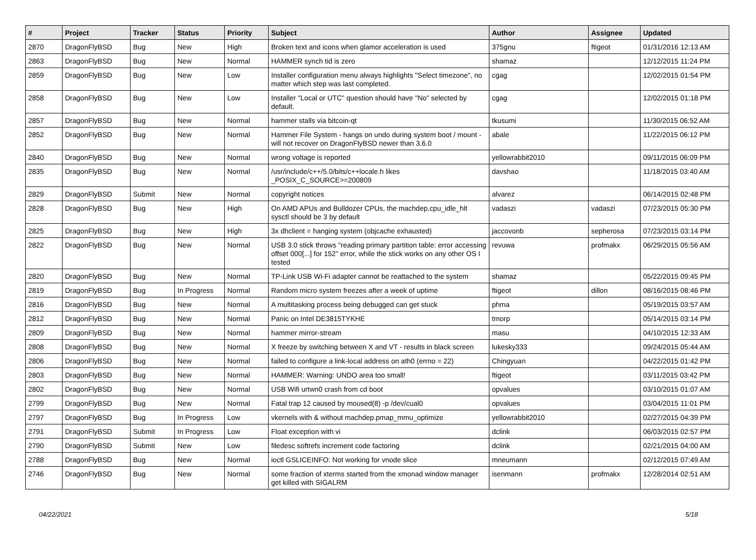| # | Project | Tracker | Status | Priority | Subject | Author | Assignee | Updated |
| --- | --- | --- | --- | --- | --- | --- | --- | --- |
| 2870 | DragonFlyBSD | Bug | New | High | Broken text and icons when glamor acceleration is used | 375gnu | ftigeot | 01/31/2016 12:13 AM |
| 2863 | DragonFlyBSD | Bug | New | Normal | HAMMER synch tid is zero | shamaz | | 12/12/2015 11:24 PM |
| 2859 | DragonFlyBSD | Bug | New | Low | Installer configuration menu always highlights "Select timezone", no matter which step was last completed. | cgag | | 12/02/2015 01:54 PM |
| 2858 | DragonFlyBSD | Bug | New | Low | Installer "Local or UTC" question should have "No" selected by default. | cgag | | 12/02/2015 01:18 PM |
| 2857 | DragonFlyBSD | Bug | New | Normal | hammer stalls via bitcoin-qt | tkusumi | | 11/30/2015 06:52 AM |
| 2852 | DragonFlyBSD | Bug | New | Normal | Hammer File System - hangs on undo during system boot / mount - will not recover on DragonFlyBSD newer than 3.6.0 | abale | | 11/22/2015 06:12 PM |
| 2840 | DragonFlyBSD | Bug | New | Normal | wrong voltage is reported | yellowrabbit2010 | | 09/11/2015 06:09 PM |
| 2835 | DragonFlyBSD | Bug | New | Normal | /usr/include/c++/5.0/bits/c++locale.h likes _POSIX_C_SOURCE>=200809 | davshao | | 11/18/2015 03:40 AM |
| 2829 | DragonFlyBSD | Submit | New | Normal | copyright notices | alvarez | | 06/14/2015 02:48 PM |
| 2828 | DragonFlyBSD | Bug | New | High | On AMD APUs and Bulldozer CPUs, the machdep.cpu_idle_hlt sysctl should be 3 by default | vadaszi | vadaszi | 07/23/2015 05:30 PM |
| 2825 | DragonFlyBSD | Bug | New | High | 3x dhclient = hanging system (objcache exhausted) | jaccovonb | sepherosa | 07/23/2015 03:14 PM |
| 2822 | DragonFlyBSD | Bug | New | Normal | USB 3.0 stick throws "reading primary partition table: error accessing offset 000[...] for 152" error, while the stick works on any other OS I tested | revuwa | profmakx | 06/29/2015 05:56 AM |
| 2820 | DragonFlyBSD | Bug | New | Normal | TP-Link USB Wi-Fi adapter cannot be reattached to the system | shamaz | | 05/22/2015 09:45 PM |
| 2819 | DragonFlyBSD | Bug | In Progress | Normal | Random micro system freezes after a week of uptime | ftigeot | dillon | 08/16/2015 08:46 PM |
| 2816 | DragonFlyBSD | Bug | New | Normal | A multitasking process being debugged can get stuck | phma | | 05/19/2015 03:57 AM |
| 2812 | DragonFlyBSD | Bug | New | Normal | Panic on Intel DE3815TYKHE | tmorp | | 05/14/2015 03:14 PM |
| 2809 | DragonFlyBSD | Bug | New | Normal | hammer mirror-stream | masu | | 04/10/2015 12:33 AM |
| 2808 | DragonFlyBSD | Bug | New | Normal | X freeze by switching between X and VT - results in black screen | lukesky333 | | 09/24/2015 05:44 AM |
| 2806 | DragonFlyBSD | Bug | New | Normal | failed to configure a link-local address on ath0 (errno = 22) | Chingyuan | | 04/22/2015 01:42 PM |
| 2803 | DragonFlyBSD | Bug | New | Normal | HAMMER: Warning: UNDO area too small! | ftigeot | | 03/11/2015 03:42 PM |
| 2802 | DragonFlyBSD | Bug | New | Normal | USB Wifi urtwn0 crash from cd boot | opvalues | | 03/10/2015 01:07 AM |
| 2799 | DragonFlyBSD | Bug | New | Normal | Fatal trap 12 caused by moused(8) -p /dev/cual0 | opvalues | | 03/04/2015 11:01 PM |
| 2797 | DragonFlyBSD | Bug | In Progress | Low | vkernels with & without machdep.pmap_mmu_optimize | yellowrabbit2010 | | 02/27/2015 04:39 PM |
| 2791 | DragonFlyBSD | Submit | In Progress | Low | Float exception with vi | dclink | | 06/03/2015 02:57 PM |
| 2790 | DragonFlyBSD | Submit | New | Low | filedesc softrefs increment code factoring | dclink | | 02/21/2015 04:00 AM |
| 2788 | DragonFlyBSD | Bug | New | Normal | ioctl GSLICEINFO: Not working for vnode slice | mneumann | | 02/12/2015 07:49 AM |
| 2746 | DragonFlyBSD | Bug | New | Normal | some fraction of xterms started from the xmonad window manager get killed with SIGALRM | isenmann | profmakx | 12/28/2014 02:51 AM |
04/22/2021 5/18